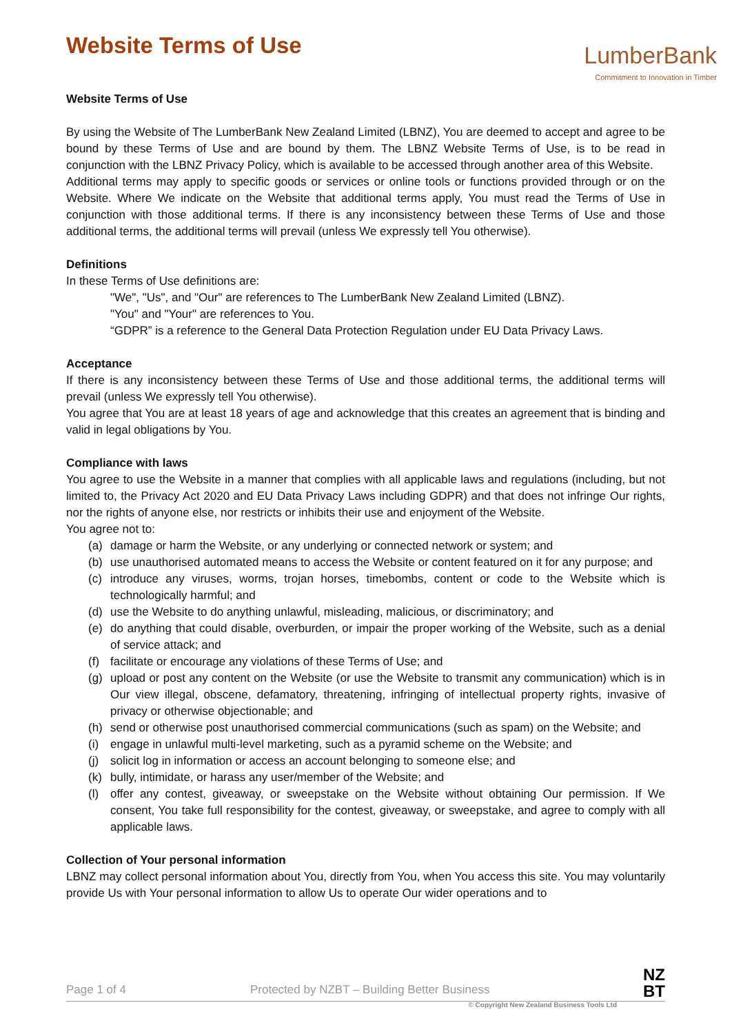LumberBank
Commitment to Innovation in Timber
Website Terms of Use
Website Terms of Use
By using the Website of The LumberBank New Zealand Limited (LBNZ), You are deemed to accept and agree to be bound by these Terms of Use and are bound by them. The LBNZ Website Terms of Use, is to be read in conjunction with the LBNZ Privacy Policy, which is available to be accessed through another area of this Website.
Additional terms may apply to specific goods or services or online tools or functions provided through or on the Website. Where We indicate on the Website that additional terms apply, You must read the Terms of Use in conjunction with those additional terms. If there is any inconsistency between these Terms of Use and those additional terms, the additional terms will prevail (unless We expressly tell You otherwise).
Definitions
In these Terms of Use definitions are:
"We", "Us", and "Our" are references to The LumberBank New Zealand Limited (LBNZ).
"You" and "Your" are references to You.
“GDPR” is a reference to the General Data Protection Regulation under EU Data Privacy Laws.
Acceptance
If there is any inconsistency between these Terms of Use and those additional terms, the additional terms will prevail (unless We expressly tell You otherwise).
You agree that You are at least 18 years of age and acknowledge that this creates an agreement that is binding and valid in legal obligations by You.
Compliance with laws
You agree to use the Website in a manner that complies with all applicable laws and regulations (including, but not limited to, the Privacy Act 2020 and EU Data Privacy Laws including GDPR) and that does not infringe Our rights, nor the rights of anyone else, nor restricts or inhibits their use and enjoyment of the Website.
You agree not to:
(a) damage or harm the Website, or any underlying or connected network or system; and
(b) use unauthorised automated means to access the Website or content featured on it for any purpose; and
(c) introduce any viruses, worms, trojan horses, timebombs, content or code to the Website which is technologically harmful; and
(d) use the Website to do anything unlawful, misleading, malicious, or discriminatory; and
(e) do anything that could disable, overburden, or impair the proper working of the Website, such as a denial of service attack; and
(f) facilitate or encourage any violations of these Terms of Use; and
(g) upload or post any content on the Website (or use the Website to transmit any communication) which is in Our view illegal, obscene, defamatory, threatening, infringing of intellectual property rights, invasive of privacy or otherwise objectionable; and
(h) send or otherwise post unauthorised commercial communications (such as spam) on the Website; and
(i) engage in unlawful multi-level marketing, such as a pyramid scheme on the Website; and
(j) solicit log in information or access an account belonging to someone else; and
(k) bully, intimidate, or harass any user/member of the Website; and
(l) offer any contest, giveaway, or sweepstake on the Website without obtaining Our permission. If We consent, You take full responsibility for the contest, giveaway, or sweepstake, and agree to comply with all applicable laws.
Collection of Your personal information
LBNZ may collect personal information about You, directly from You, when You access this site. You may voluntarily provide Us with Your personal information to allow Us to operate Our wider operations and to
Page 1 of 4 Protected by NZBT – Building Better Business
© Copyright New Zealand Business Tools Ltd
NZ
BT